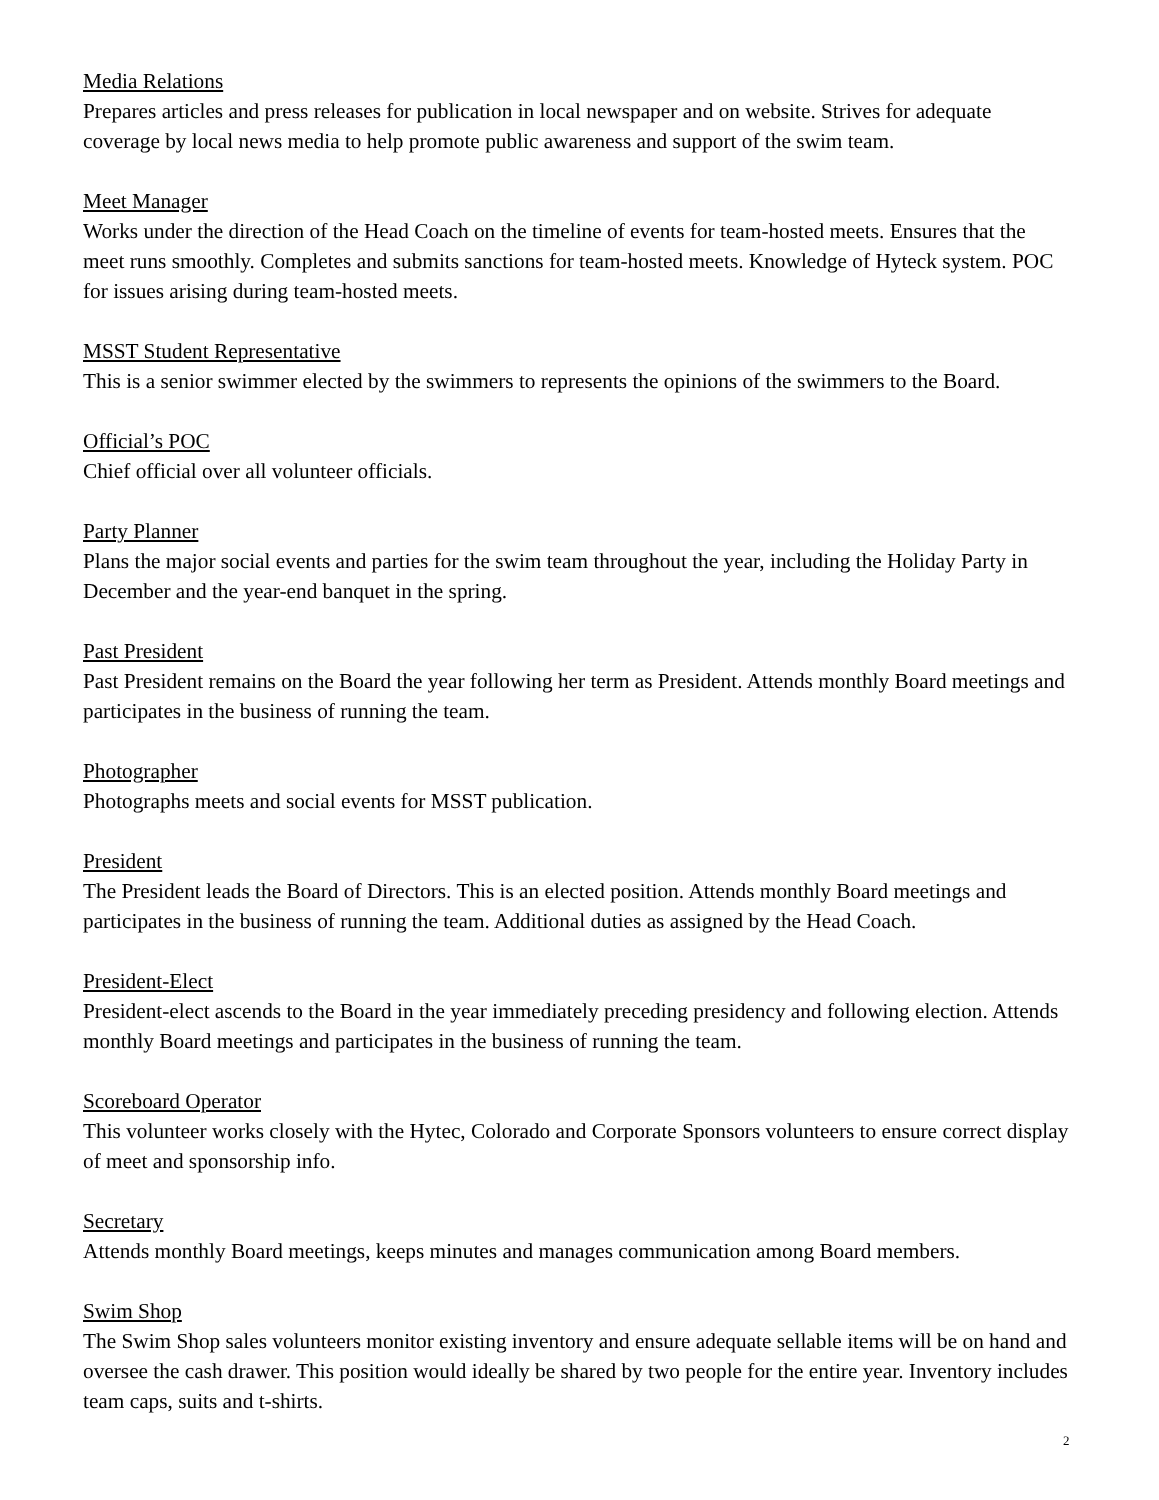Media Relations
Prepares articles and press releases for publication in local newspaper and on website. Strives for adequate coverage by local news media to help promote public awareness and support of the swim team.
Meet Manager
Works under the direction of the Head Coach on the timeline of events for team-hosted meets. Ensures that the meet runs smoothly. Completes and submits sanctions for team-hosted meets. Knowledge of Hyteck system. POC for issues arising during team-hosted meets.
MSST Student Representative
This is a senior swimmer elected by the swimmers to represents the opinions of the swimmers to the Board.
Official’s POC
Chief official over all volunteer officials.
Party Planner
Plans the major social events and parties for the swim team throughout the year, including the Holiday Party in December and the year-end banquet in the spring.
Past President
Past President remains on the Board the year following her term as President. Attends monthly Board meetings and participates in the business of running the team.
Photographer
Photographs meets and social events for MSST publication.
President
The President leads the Board of Directors. This is an elected position. Attends monthly Board meetings and participates in the business of running the team. Additional duties as assigned by the Head Coach.
President-Elect
President-elect ascends to the Board in the year immediately preceding presidency and following election. Attends monthly Board meetings and participates in the business of running the team.
Scoreboard Operator
This volunteer works closely with the Hytec, Colorado and Corporate Sponsors volunteers to ensure correct display of meet and sponsorship info.
Secretary
Attends monthly Board meetings, keeps minutes and manages communication among Board members.
Swim Shop
The Swim Shop sales volunteers monitor existing inventory and ensure adequate sellable items will be on hand and oversee the cash drawer. This position would ideally be shared by two people for the entire year. Inventory includes team caps, suits and t-shirts.
2